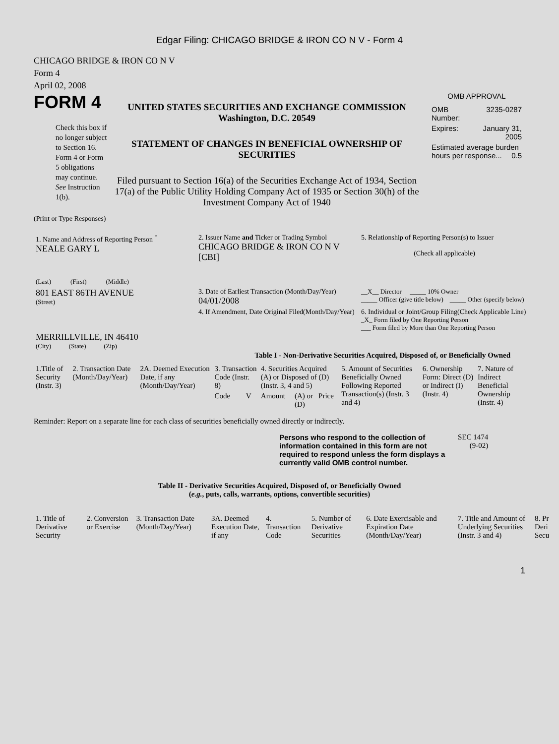Edgar Filing: CHICAGO BRIDGE & IRON CO N V - Form 4
CHICAGO BRIDGE & IRON CO N V
Form 4
April 02, 2008
FORM 4
Check this box if no longer subject to Section 16. Form 4 or Form 5 obligations may continue. See Instruction 1(b).
UNITED STATES SECURITIES AND EXCHANGE COMMISSION
Washington, D.C. 20549
STATEMENT OF CHANGES IN BENEFICIAL OWNERSHIP OF SECURITIES
Filed pursuant to Section 16(a) of the Securities Exchange Act of 1934, Section 17(a) of the Public Utility Holding Company Act of 1935 or Section 30(h) of the Investment Company Act of 1940
OMB APPROVAL
| OMB Number: | 3235-0287 |
| Expires: | January 31, 2005 |
| Estimated average burden hours per response... 0.5 | |
(Print or Type Responses)
| 1. Name and Address of Reporting Person <sup>*</sup> NEALE GARY L (Last) (First) (Middle) | 2. Issuer Name and Ticker or Trading Symbol CHICAGO BRIDGE & IRON CO N V [CBI] | 5. Relationship of Reporting Person(s) to Issuer (Check all applicable) |
| 801 EAST 86TH AVENUE (Street) | 3. Date of Earliest Transaction (Month/Day/Year) 04/01/2008 | __X__ Director _____ 10% Owner _____ Officer (give title below) _____ Other (specify below) |
| MERRILLVILLE, IN 46410 (City) (State) (Zip) | 4. If Amendment, Date Original Filed(Month/Day/Year) | 6. Individual or Joint/Group Filing(Check Applicable Line) _X_ Form filed by One Reporting Person ___ Form filed by More than One Reporting Person |
Table I - Non-Derivative Securities Acquired, Disposed of, or Beneficially Owned
| 1.Title of Security (Instr. 3) | 2. Transaction Date (Month/Day/Year) | 2A. Deemed Execution Date, if any (Month/Day/Year) | 3. Transaction Code (Instr. 8) | | 4. Securities Acquired (A) or Disposed of (D) (Instr. 3, 4 and 5) | | | 5. Amount of Securities Beneficially Owned Following Reported Transaction(s) (Instr. 3 and 4) | 6. Ownership Form: Direct (D) or Indirect (I) (Instr. 4) | 7. Nature of Indirect Beneficial Ownership (Instr. 4) |
| | | | Code | V | Amount | (A) or (D) | Price | | | |
Reminder: Report on a separate line for each class of securities beneficially owned directly or indirectly.
Persons who respond to the collection of information contained in this form are not required to respond unless the form displays a currently valid OMB control number.
SEC 1474
(9-02)
Table II - Derivative Securities Acquired, Disposed of, or Beneficially Owned
(e.g., puts, calls, warrants, options, convertible securities)
| 1. Title of Derivative Security | 2. Conversion or Exercise | 3. Transaction Date (Month/Day/Year) | 3A. Deemed Execution Date, if any | 4. Transaction Code | 5. Number of Derivative Securities | 6. Date Exercisable and Expiration Date (Month/Day/Year) | 7. Title and Amount of Underlying Securities (Instr. 3 and 4) | 8. Pr Deri Secu |
1